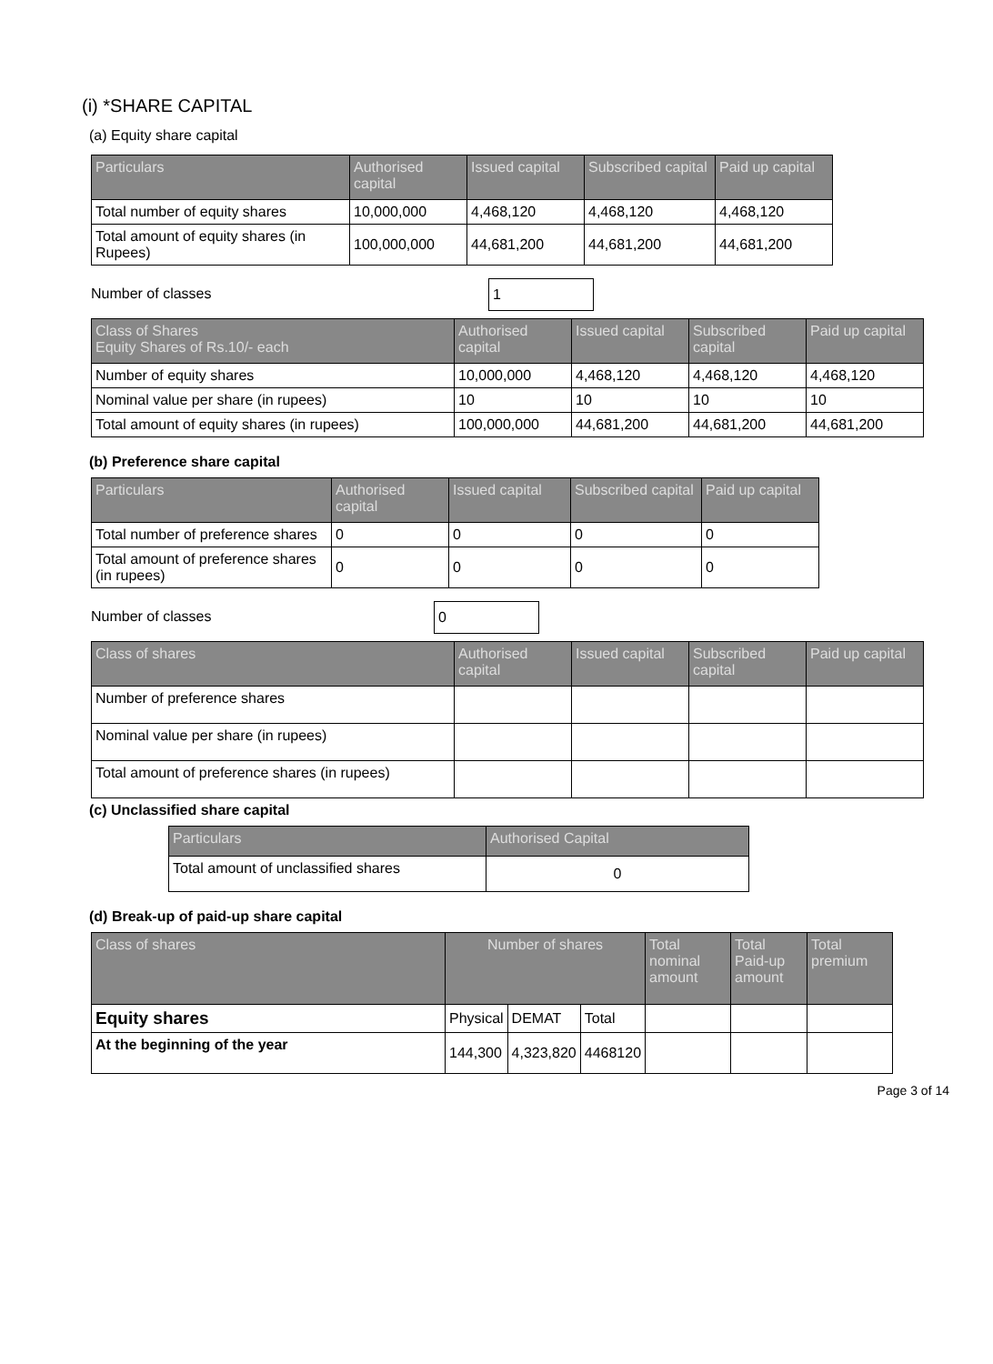(i) *SHARE CAPITAL
(a) Equity share capital
| Particulars | Authorised capital | Issued capital | Subscribed capital | Paid up capital |
| --- | --- | --- | --- | --- |
| Total number of equity shares | 10,000,000 | 4,468,120 | 4,468,120 | 4,468,120 |
| Total amount of equity shares (in Rupees) | 100,000,000 | 44,681,200 | 44,681,200 | 44,681,200 |
Number of classes 1
| Class of Shares Equity Shares of Rs.10/- each | Authorised capital | Issued capital | Subscribed capital | Paid up capital |
| --- | --- | --- | --- | --- |
| Number of equity shares | 10,000,000 | 4,468,120 | 4,468,120 | 4,468,120 |
| Nominal value per share (in rupees) | 10 | 10 | 10 | 10 |
| Total amount of equity shares (in rupees) | 100,000,000 | 44,681,200 | 44,681,200 | 44,681,200 |
(b) Preference share capital
| Particulars | Authorised capital | Issued capital | Subscribed capital | Paid up capital |
| --- | --- | --- | --- | --- |
| Total number of preference shares | 0 | 0 | 0 | 0 |
| Total amount of preference shares (in rupees) | 0 | 0 | 0 | 0 |
Number of classes 0
| Class of shares | Authorised capital | Issued capital | Subscribed capital | Paid up capital |
| --- | --- | --- | --- | --- |
| Number of preference shares | | | | |
| Nominal value per share (in rupees) | | | | |
| Total amount of preference shares (in rupees) | | | | |
(c) Unclassified share capital
| Particulars | Authorised Capital |
| --- | --- |
| Total amount of unclassified shares | 0 |
(d) Break-up of paid-up share capital
| Class of shares | Number of shares | | | Total nominal amount | Total Paid-up amount | Total premium |
| --- | --- | --- | --- | --- | --- | --- |
| Equity shares | Physical | DEMAT | Total | | | |
| At the beginning of the year | 144,300 | 4,323,820 | 4468120 | | | |
Page 3 of 14